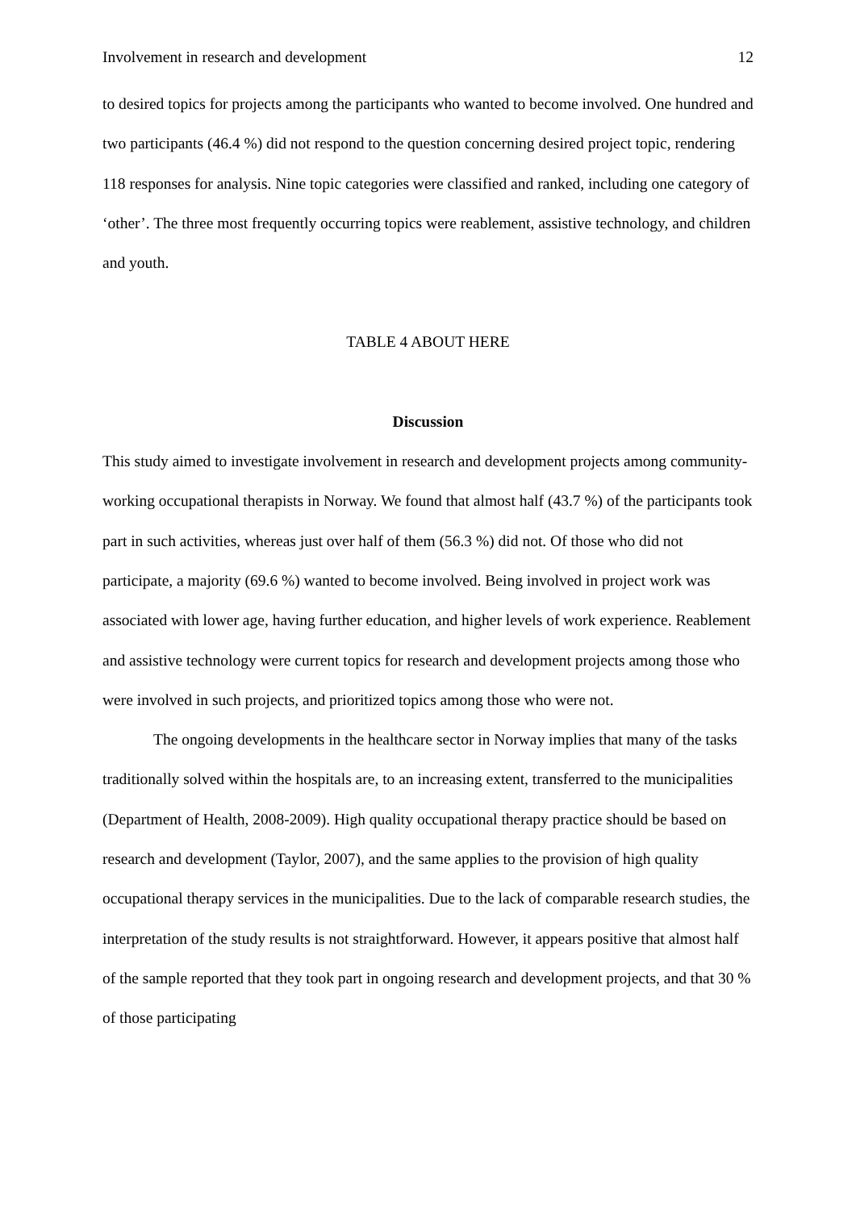Involvement in research and development 12
to desired topics for projects among the participants who wanted to become involved. One hundred and two participants (46.4 %) did not respond to the question concerning desired project topic, rendering 118 responses for analysis. Nine topic categories were classified and ranked, including one category of ‘other’. The three most frequently occurring topics were reablement, assistive technology, and children and youth.
TABLE 4 ABOUT HERE
Discussion
This study aimed to investigate involvement in research and development projects among community-working occupational therapists in Norway. We found that almost half (43.7 %) of the participants took part in such activities, whereas just over half of them (56.3 %) did not. Of those who did not participate, a majority (69.6 %) wanted to become involved. Being involved in project work was associated with lower age, having further education, and higher levels of work experience. Reablement and assistive technology were current topics for research and development projects among those who were involved in such projects, and prioritized topics among those who were not.
The ongoing developments in the healthcare sector in Norway implies that many of the tasks traditionally solved within the hospitals are, to an increasing extent, transferred to the municipalities (Department of Health, 2008-2009). High quality occupational therapy practice should be based on research and development (Taylor, 2007), and the same applies to the provision of high quality occupational therapy services in the municipalities. Due to the lack of comparable research studies, the interpretation of the study results is not straightforward. However, it appears positive that almost half of the sample reported that they took part in ongoing research and development projects, and that 30 % of those participating